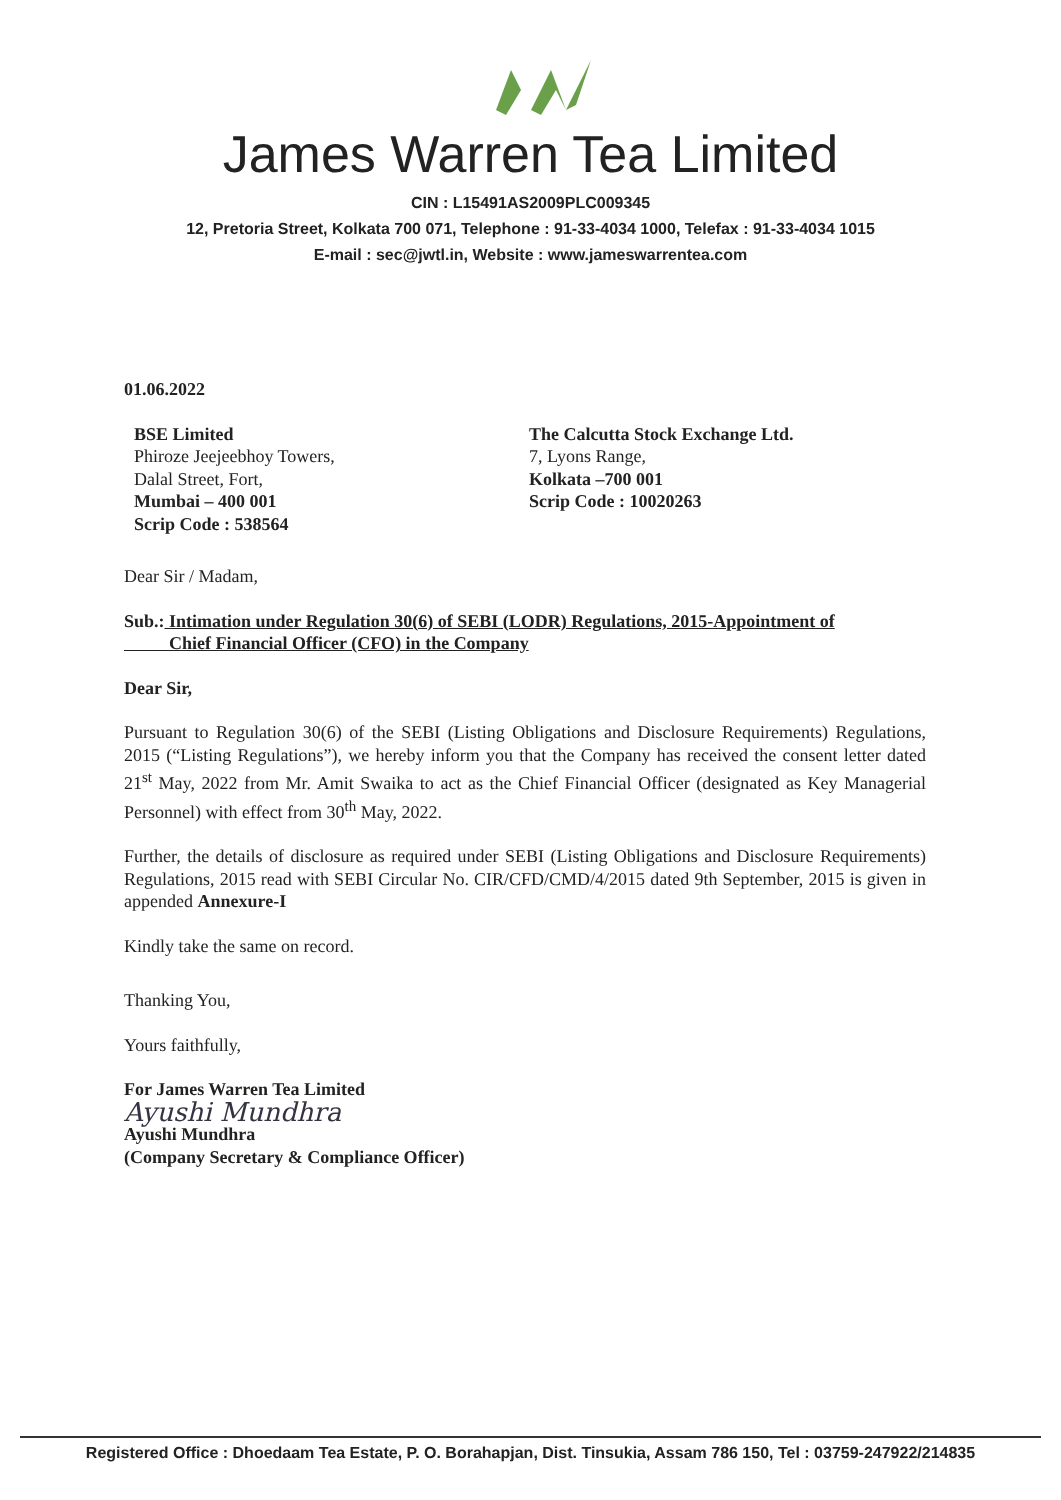James Warren Tea Limited
CIN : L15491AS2009PLC009345
12, Pretoria Street, Kolkata 700 071, Telephone : 91-33-4034 1000, Telefax : 91-33-4034 1015
E-mail : sec@jwtl.in, Website : www.jameswarrentea.com
01.06.2022
BSE Limited
Phiroze Jeejeebhoy Towers,
Dalal Street, Fort,
Mumbai – 400 001
Scrip Code : 538564
The Calcutta Stock Exchange Ltd.
7, Lyons Range,
Kolkata –700 001
Scrip Code : 10020263
Dear Sir / Madam,
Sub.: Intimation under Regulation 30(6) of SEBI (LODR) Regulations, 2015-Appointment of
Chief Financial Officer (CFO) in the Company
Dear Sir,
Pursuant to Regulation 30(6) of the SEBI (Listing Obligations and Disclosure Requirements) Regulations, 2015 (“Listing Regulations”), we hereby inform you that the Company has received the consent letter dated 21<sup>st</sup> May, 2022 from Mr. Amit Swaika to act as the Chief Financial Officer (designated as Key Managerial Personnel) with effect from 30<sup>th</sup> May, 2022.
Further, the details of disclosure as required under SEBI (Listing Obligations and Disclosure Requirements) Regulations, 2015 read with SEBI Circular No. CIR/CFD/CMD/4/2015 dated 9th September, 2015 is given in appended Annexure-I
Kindly take the same on record.
Thanking You,
Yours faithfully,
For James Warren Tea Limited
Ayushi Mundhra
Ayushi Mundhra
(Company Secretary & Compliance Officer)
Registered Office : Dhoedaam Tea Estate, P. O. Borahapjan, Dist. Tinsukia, Assam 786 150, Tel : 03759-247922/214835